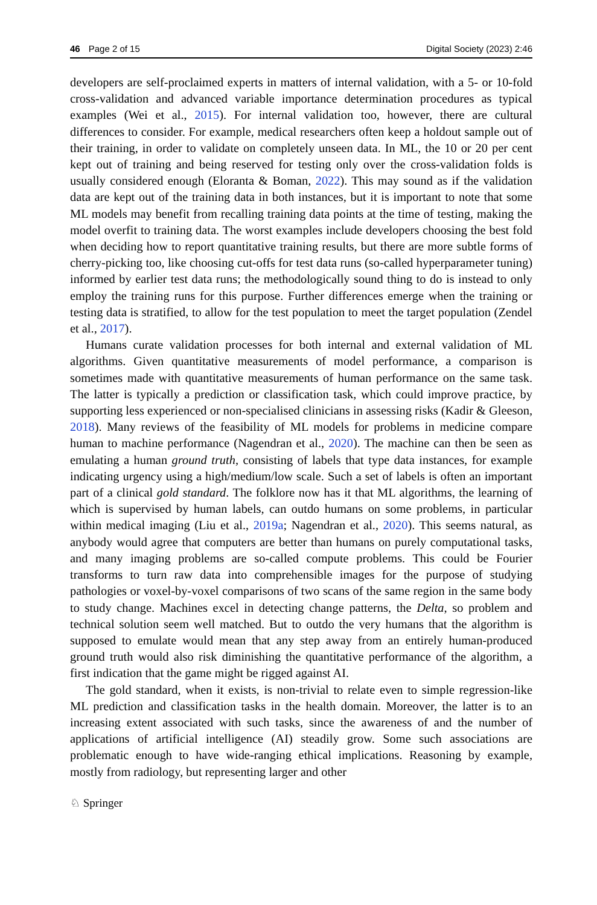46 Page 2 of 15 Digital Society (2023) 2:46
developers are self-proclaimed experts in matters of internal validation, with a 5- or 10-fold cross-validation and advanced variable importance determination procedures as typical examples (Wei et al., 2015). For internal validation too, however, there are cultural differences to consider. For example, medical researchers often keep a holdout sample out of their training, in order to validate on completely unseen data. In ML, the 10 or 20 per cent kept out of training and being reserved for testing only over the cross-validation folds is usually considered enough (Eloranta & Boman, 2022). This may sound as if the validation data are kept out of the training data in both instances, but it is important to note that some ML models may benefit from recalling training data points at the time of testing, making the model overfit to training data. The worst examples include developers choosing the best fold when deciding how to report quantitative training results, but there are more subtle forms of cherry-picking too, like choosing cut-offs for test data runs (so-called hyperparameter tuning) informed by earlier test data runs; the methodologically sound thing to do is instead to only employ the training runs for this purpose. Further differences emerge when the training or testing data is stratified, to allow for the test population to meet the target population (Zendel et al., 2017).
Humans curate validation processes for both internal and external validation of ML algorithms. Given quantitative measurements of model performance, a comparison is sometimes made with quantitative measurements of human performance on the same task. The latter is typically a prediction or classification task, which could improve practice, by supporting less experienced or non-specialised clinicians in assessing risks (Kadir & Gleeson, 2018). Many reviews of the feasibility of ML models for problems in medicine compare human to machine performance (Nagendran et al., 2020). The machine can then be seen as emulating a human ground truth, consisting of labels that type data instances, for example indicating urgency using a high/medium/low scale. Such a set of labels is often an important part of a clinical gold standard. The folklore now has it that ML algorithms, the learning of which is supervised by human labels, can outdo humans on some problems, in particular within medical imaging (Liu et al., 2019a; Nagendran et al., 2020). This seems natural, as anybody would agree that computers are better than humans on purely computational tasks, and many imaging problems are so-called compute problems. This could be Fourier transforms to turn raw data into comprehensible images for the purpose of studying pathologies or voxel-by-voxel comparisons of two scans of the same region in the same body to study change. Machines excel in detecting change patterns, the Delta, so problem and technical solution seem well matched. But to outdo the very humans that the algorithm is supposed to emulate would mean that any step away from an entirely human-produced ground truth would also risk diminishing the quantitative performance of the algorithm, a first indication that the game might be rigged against AI.
The gold standard, when it exists, is non-trivial to relate even to simple regression-like ML prediction and classification tasks in the health domain. Moreover, the latter is to an increasing extent associated with such tasks, since the awareness of and the number of applications of artificial intelligence (AI) steadily grow. Some such associations are problematic enough to have wide-ranging ethical implications. Reasoning by example, mostly from radiology, but representing larger and other
♘ Springer